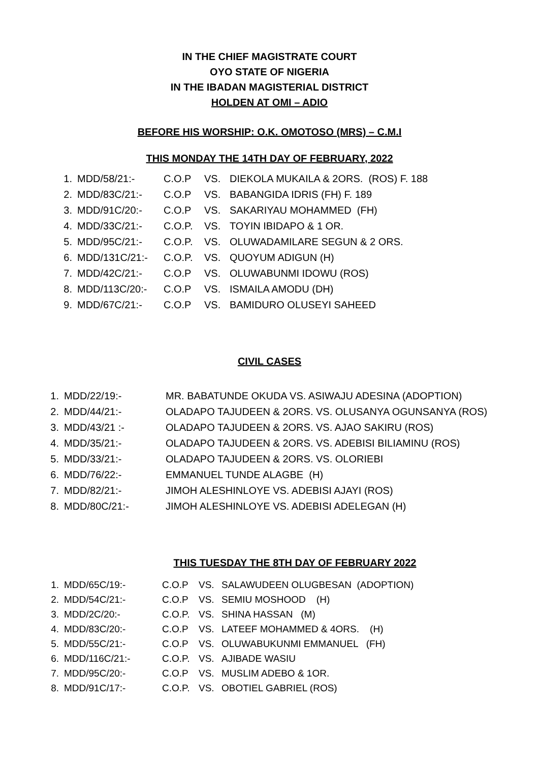IN THE CHIEF MAGISTRATE COURT
OYO STATE OF NIGERIA
IN THE IBADAN MAGISTERIAL DISTRICT
HOLDEN AT OMI – ADIO
BEFORE HIS WORSHIP: O.K. OMOTOSO (MRS) – C.M.I
THIS MONDAY THE 14TH DAY OF FEBRUARY, 2022
1. MDD/58/21:- C.O.P VS. DIEKOLA MUKAILA & 2ORS. (ROS) F. 188
2. MDD/83C/21:- C.O.P VS. BABANGIDA IDRIS (FH) F. 189
3. MDD/91C/20:- C.O.P VS. SAKARIYAU MOHAMMED (FH)
4. MDD/33C/21:- C.O.P. VS. TOYIN IBIDAPO & 1 OR.
5. MDD/95C/21:- C.O.P. VS. OLUWADAMILARE SEGUN & 2 ORS.
6. MDD/131C/21:- C.O.P. VS. QUOYUM ADIGUN (H)
7. MDD/42C/21:- C.O.P VS. OLUWABUNMI IDOWU (ROS)
8. MDD/113C/20:- C.O.P VS. ISMAILA AMODU (DH)
9. MDD/67C/21:- C.O.P VS. BAMIDURO OLUSEYI SAHEED
CIVIL CASES
1. MDD/22/19:- MR. BABATUNDE OKUDA VS. ASIWAJU ADESINA (ADOPTION)
2. MDD/44/21:- OLADAPO TAJUDEEN & 2ORS. VS. OLUSANYA OGUNSANYA (ROS)
3. MDD/43/21 :- OLADAPO TAJUDEEN & 2ORS. VS. AJAO SAKIRU (ROS)
4. MDD/35/21:- OLADAPO TAJUDEEN & 2ORS. VS. ADEBISI BILIAMINU (ROS)
5. MDD/33/21:- OLADAPO TAJUDEEN & 2ORS. VS. OLORIEBI
6. MDD/76/22:- EMMANUEL TUNDE ALAGBE (H)
7. MDD/82/21:- JIMOH ALESHINLOYE VS. ADEBISI AJAYI (ROS)
8. MDD/80C/21:- JIMOH ALESHINLOYE VS. ADEBISI ADELEGAN (H)
THIS TUESDAY THE 8TH DAY OF FEBRUARY 2022
1. MDD/65C/19:- C.O.P VS. SALAWUDEEN OLUGBESAN (ADOPTION)
2. MDD/54C/21:- C.O.P VS. SEMIU MOSHOOD (H)
3. MDD/2C/20:- C.O.P. VS. SHINA HASSAN (M)
4. MDD/83C/20:- C.O.P VS. LATEEF MOHAMMED & 4ORS. (H)
5. MDD/55C/21:- C.O.P VS. OLUWABUKUNMI EMMANUEL (FH)
6. MDD/116C/21:- C.O.P. VS. AJIBADE WASIU
7. MDD/95C/20:- C.O.P VS. MUSLIM ADEBO & 1OR.
8. MDD/91C/17:- C.O.P. VS. OBOTIEL GABRIEL (ROS)